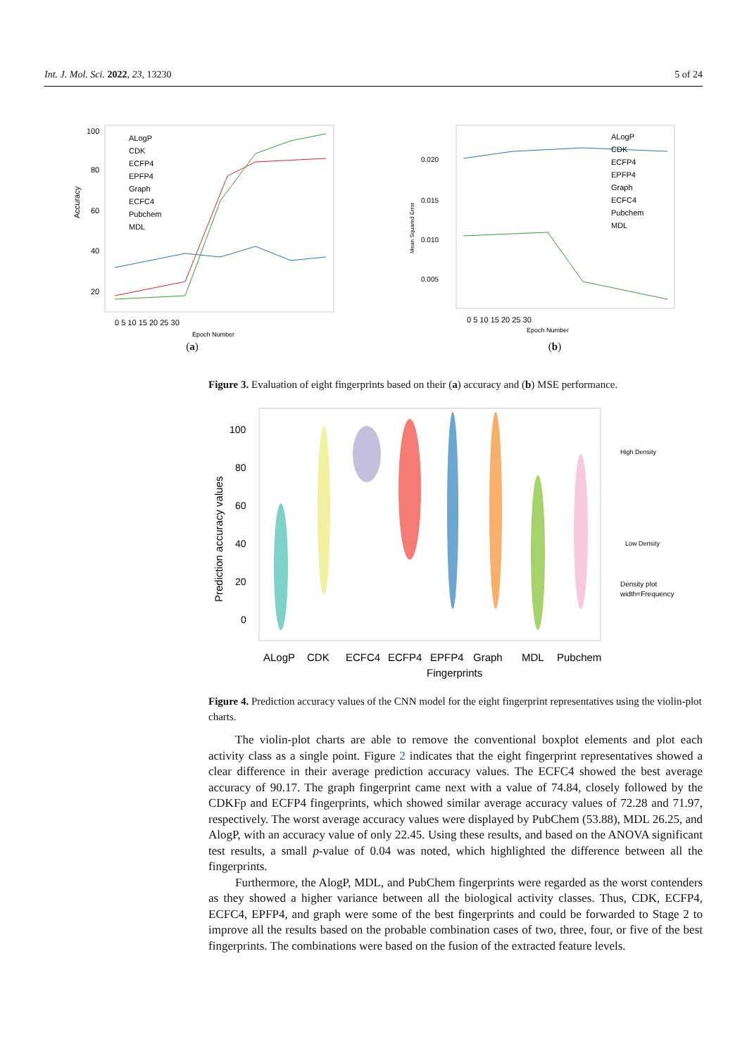Int. J. Mol. Sci. 2022, 23, 13230 5 of 24
100
80
60
40
20
Accuracy
0 5 10 15 20 25 30
Epoch Number
ALogP
CDK
ECFP4
EPFP4
Graph
ECFC4
Pubchem
MDL
(a)
0.020
0.015
0.010
0.005
Mean Squared Error
0 5 10 15 20 25 30
Epoch Number
ALogP
CDK
ECFP4
EPFP4
Graph
ECFC4
Pubchem
MDL
(b)
Figure 3. Evaluation of eight fingerprints based on their (a) accuracy and (b) MSE performance.
100
80
60
40
20
0
Prediction accuracy values
ALogP
CDK
ECFC4
ECFP4
EPFP4
Graph
MDL
Pubchem
Fingerprints
High Density
Low Density
Density plot
width=Frequency
Figure 4. Prediction accuracy values of the CNN model for the eight fingerprint representatives using the violin-plot charts.
The violin-plot charts are able to remove the conventional boxplot elements and plot each activity class as a single point. Figure 2 indicates that the eight fingerprint representatives showed a clear difference in their average prediction accuracy values. The ECFC4 showed the best average accuracy of 90.17. The graph fingerprint came next with a value of 74.84, closely followed by the CDKFp and ECFP4 fingerprints, which showed similar average accuracy values of 72.28 and 71.97, respectively. The worst average accuracy values were displayed by PubChem (53.88), MDL 26.25, and AlogP, with an accuracy value of only 22.45. Using these results, and based on the ANOVA significant test results, a small p-value of 0.04 was noted, which highlighted the difference between all the fingerprints.
Furthermore, the AlogP, MDL, and PubChem fingerprints were regarded as the worst contenders as they showed a higher variance between all the biological activity classes. Thus, CDK, ECFP4, ECFC4, EPFP4, and graph were some of the best fingerprints and could be forwarded to Stage 2 to improve all the results based on the probable combination cases of two, three, four, or five of the best fingerprints. The combinations were based on the fusion of the extracted feature levels.